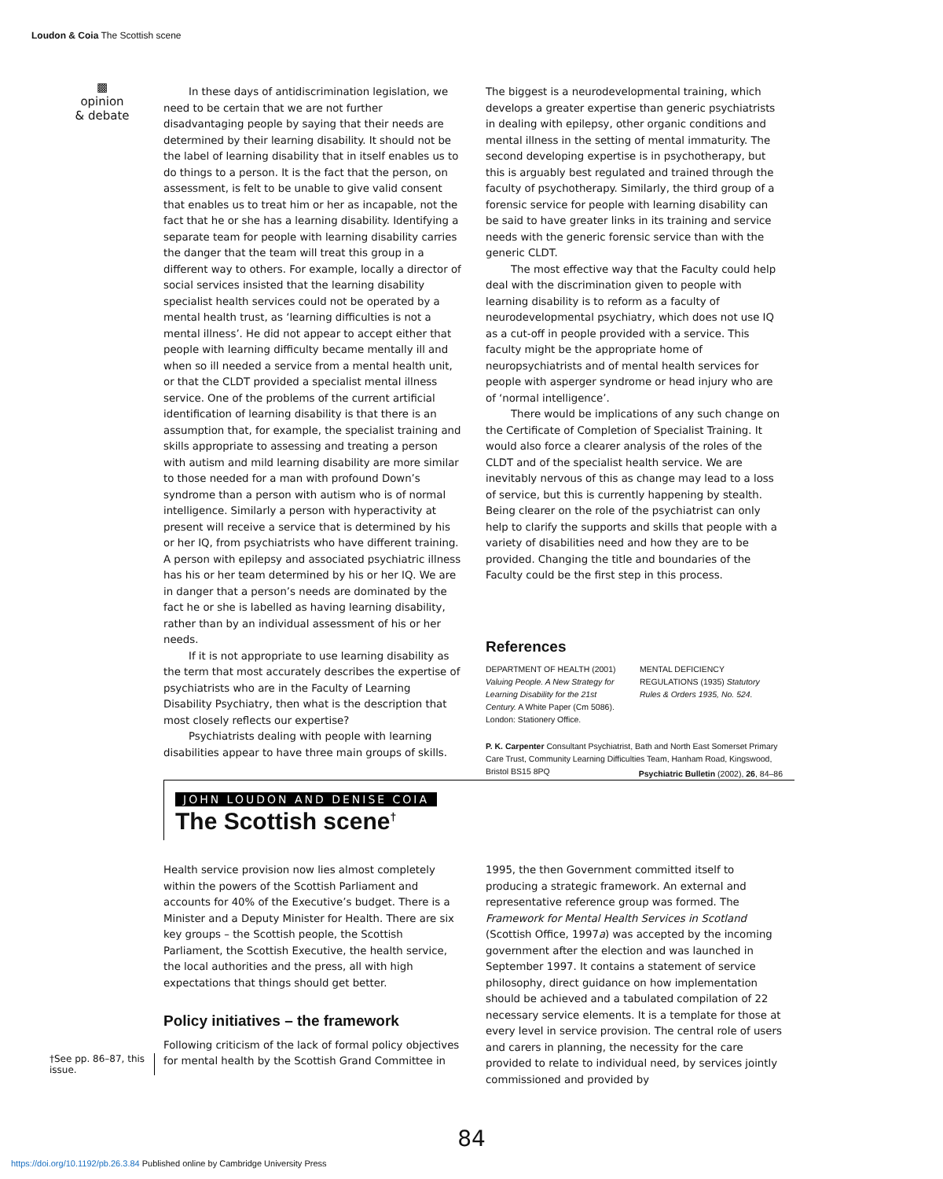Loudon & Coia The Scottish scene
▩
opinion
& debate
In these days of antidiscrimination legislation, we need to be certain that we are not further disadvantaging people by saying that their needs are determined by their learning disability. It should not be the label of learning disability that in itself enables us to do things to a person. It is the fact that the person, on assessment, is felt to be unable to give valid consent that enables us to treat him or her as incapable, not the fact that he or she has a learning disability. Identifying a separate team for people with learning disability carries the danger that the team will treat this group in a different way to others. For example, locally a director of social services insisted that the learning disability specialist health services could not be operated by a mental health trust, as ‘learning difficulties is not a mental illness’. He did not appear to accept either that people with learning difficulty became mentally ill and when so ill needed a service from a mental health unit, or that the CLDT provided a specialist mental illness service. One of the problems of the current artificial identification of learning disability is that there is an assumption that, for example, the specialist training and skills appropriate to assessing and treating a person with autism and mild learning disability are more similar to those needed for a man with profound Down’s syndrome than a person with autism who is of normal intelligence. Similarly a person with hyperactivity at present will receive a service that is determined by his or her IQ, from psychiatrists who have different training. A person with epilepsy and associated psychiatric illness has his or her team determined by his or her IQ. We are in danger that a person’s needs are dominated by the fact he or she is labelled as having learning disability, rather than by an individual assessment of his or her needs.
If it is not appropriate to use learning disability as the term that most accurately describes the expertise of psychiatrists who are in the Faculty of Learning Disability Psychiatry, then what is the description that most closely reflects our expertise?
Psychiatrists dealing with people with learning disabilities appear to have three main groups of skills.
The biggest is a neurodevelopmental training, which develops a greater expertise than generic psychiatrists in dealing with epilepsy, other organic conditions and mental illness in the setting of mental immaturity. The second developing expertise is in psychotherapy, but this is arguably best regulated and trained through the faculty of psychotherapy. Similarly, the third group of a forensic service for people with learning disability can be said to have greater links in its training and service needs with the generic forensic service than with the generic CLDT.
The most effective way that the Faculty could help deal with the discrimination given to people with learning disability is to reform as a faculty of neurodevelopmental psychiatry, which does not use IQ as a cut-off in people provided with a service. This faculty might be the appropriate home of neuropsychiatrists and of mental health services for people with asperger syndrome or head injury who are of ‘normal intelligence’.
There would be implications of any such change on the Certificate of Completion of Specialist Training. It would also force a clearer analysis of the roles of the CLDT and of the specialist health service. We are inevitably nervous of this as change may lead to a loss of service, but this is currently happening by stealth. Being clearer on the role of the psychiatrist can only help to clarify the supports and skills that people with a variety of disabilities need and how they are to be provided. Changing the title and boundaries of the Faculty could be the first step in this process.
References
DEPARTMENT OF HEALTH (2001) Valuing People. A New Strategy for Learning Disability for the 21st Century. A White Paper (Cm 5086). London: Stationery Office.
MENTAL DEFICIENCY REGULATIONS (1935) Statutory Rules & Orders 1935, No. 524.
P. K. Carpenter Consultant Psychiatrist, Bath and North East Somerset Primary Care Trust, Community Learning Difficulties Team, Hanham Road, Kingswood, Bristol BS15 8PQ
Psychiatric Bulletin (2002), 26, 84–86
JOHN LOUDON AND DENISE COIA
The Scottish scene<sup>†</sup>
Health service provision now lies almost completely within the powers of the Scottish Parliament and accounts for 40% of the Executive’s budget. There is a Minister and a Deputy Minister for Health. There are six key groups – the Scottish people, the Scottish Parliament, the Scottish Executive, the health service, the local authorities and the press, all with high expectations that things should get better.
Policy initiatives – the framework
Following criticism of the lack of formal policy objectives for mental health by the Scottish Grand Committee in
1995, the then Government committed itself to producing a strategic framework. An external and representative reference group was formed. The Framework for Mental Health Services in Scotland (Scottish Office, 1997a) was accepted by the incoming government after the election and was launched in September 1997. It contains a statement of service philosophy, direct guidance on how implementation should be achieved and a tabulated compilation of 22 necessary service elements. It is a template for those at every level in service provision. The central role of users and carers in planning, the necessity for the care provided to relate to individual need, by services jointly commissioned and provided by
†See pp. 86–87, this issue.
84
https://doi.org/10.1192/pb.26.3.84 Published online by Cambridge University Press